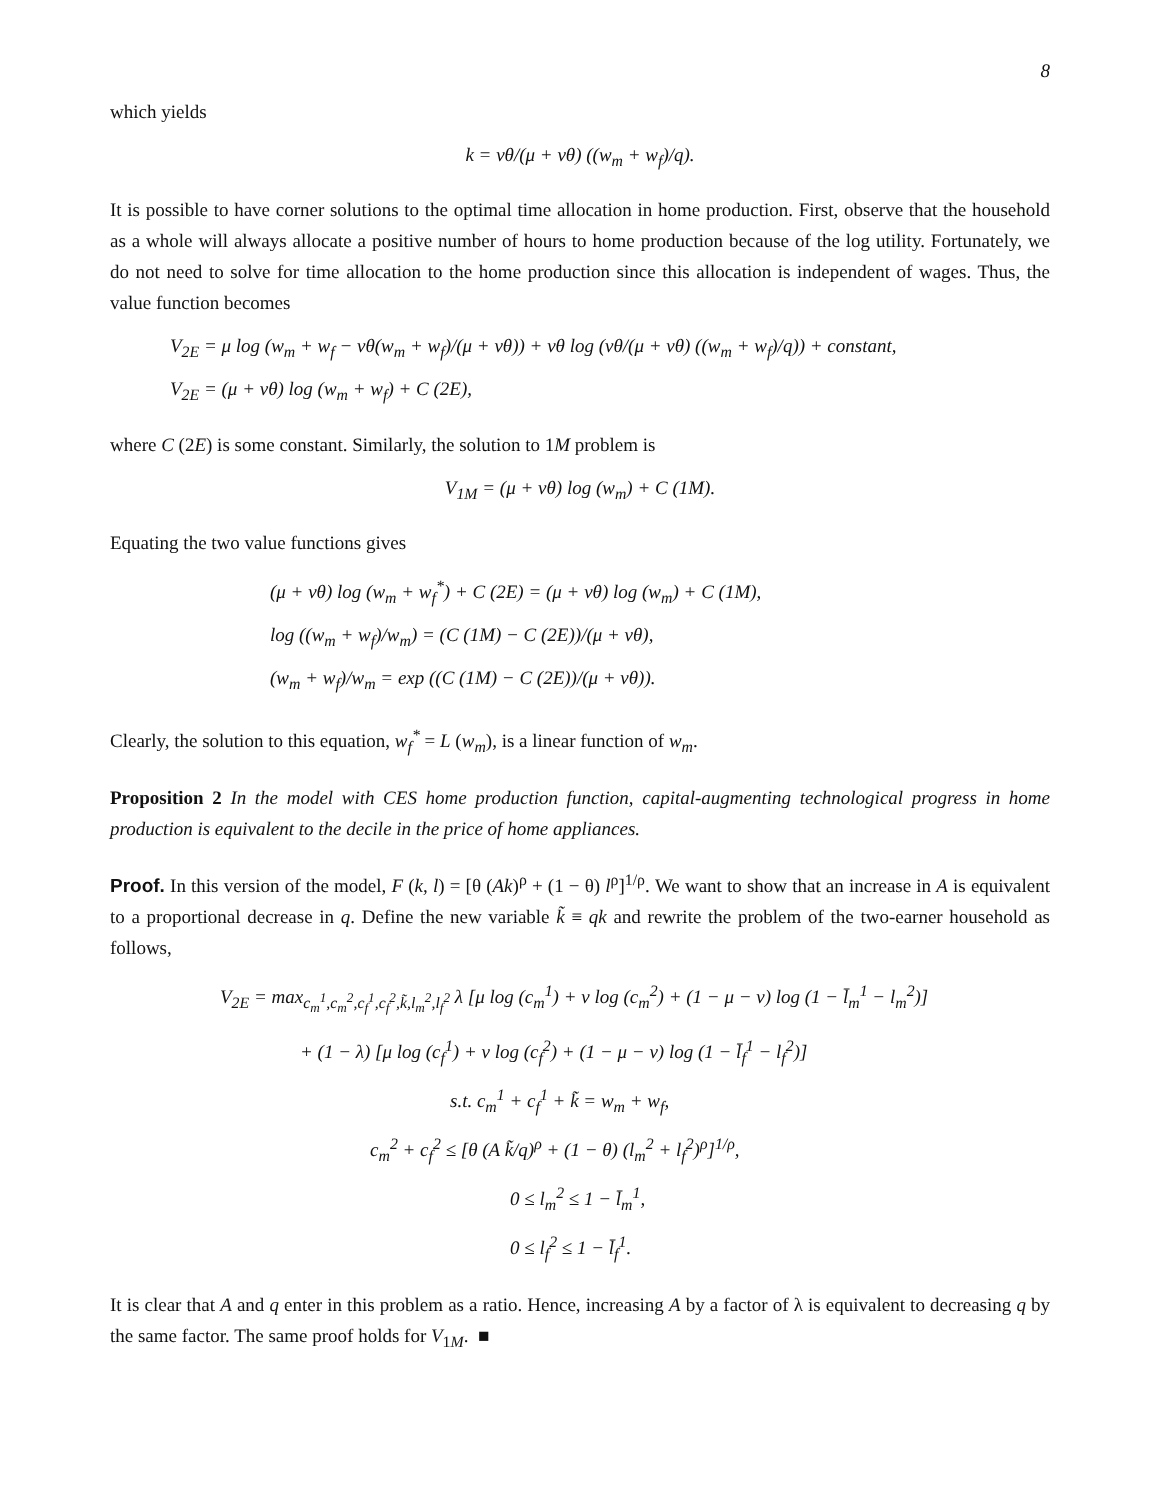8
which yields
k = νθ/(μ + νθ) ((w<sub>m</sub> + w<sub>f</sub>)/q).
It is possible to have corner solutions to the optimal time allocation in home production. First, observe that the household as a whole will always allocate a positive number of hours to home production because of the log utility. Fortunately, we do not need to solve for time allocation to the home production since this allocation is independent of wages. Thus, the value function becomes
V<sub>2E</sub> = μ log (w<sub>m</sub> + w<sub>f</sub> − νθ(w<sub>m</sub> + w<sub>f</sub>)/(μ + νθ)) + νθ log (νθ/(μ + νθ) ((w<sub>m</sub> + w<sub>f</sub>)/q)) + constant,
V<sub>2E</sub> = (μ + νθ) log (w<sub>m</sub> + w<sub>f</sub>) + C (2E),
where C (2E) is some constant. Similarly, the solution to 1M problem is
V<sub>1M</sub> = (μ + νθ) log (w<sub>m</sub>) + C (1M).
Equating the two value functions gives
(μ + νθ) log (w<sub>m</sub> + w<sub>f</sub><sup>*</sup>) + C (2E) = (μ + νθ) log (w<sub>m</sub>) + C (1M),
log ((w<sub>m</sub> + w<sub>f</sub>)/w<sub>m</sub>) = (C (1M) − C (2E))/(μ + νθ),
(w<sub>m</sub> + w<sub>f</sub>)/w<sub>m</sub> = exp ((C (1M) − C (2E))/(μ + νθ)).
Clearly, the solution to this equation, w<sub>f</sub><sup>*</sup> = L (w<sub>m</sub>), is a linear function of w<sub>m</sub>.
Proposition 2 In the model with CES home production function, capital-augmenting technological progress in home production is equivalent to the decile in the price of home appliances.
Proof. In this version of the model, F (k, l) = [θ (Ak)<sup>ρ</sup> + (1 − θ) l<sup>ρ</sup>]<sup>1/ρ</sup>. We want to show that an increase in A is equivalent to a proportional decrease in q. Define the new variable k̃ ≡ qk and rewrite the problem of the two-earner household as follows,
V<sub>2E</sub> = max<sub>c<sub>m</sub><sup>1</sup>,c<sub>m</sub><sup>2</sup>,c<sub>f</sub><sup>1</sup>,c<sub>f</sub><sup>2</sup>,k̃,l<sub>m</sub><sup>2</sup>,l<sub>f</sub><sup>2</sup></sub> λ [μ log (c<sub>m</sub><sup>1</sup>) + ν log (c<sub>m</sub><sup>2</sup>) + (1 − μ − ν) log (1 − l̄<sub>m</sub><sup>1</sup> − l<sub>m</sub><sup>2</sup>)]
+ (1 − λ) [μ log (c<sub>f</sub><sup>1</sup>) + ν log (c<sub>f</sub><sup>2</sup>) + (1 − μ − ν) log (1 − l̄<sub>f</sub><sup>1</sup> − l<sub>f</sub><sup>2</sup>)]
s.t. c<sub>m</sub><sup>1</sup> + c<sub>f</sub><sup>1</sup> + k̃ = w<sub>m</sub> + w<sub>f</sub>,
c<sub>m</sub><sup>2</sup> + c<sub>f</sub><sup>2</sup> ≤ [θ (A k̃/q)<sup>ρ</sup> + (1 − θ) (l<sub>m</sub><sup>2</sup> + l<sub>f</sub><sup>2</sup>)<sup>ρ</sup>]<sup>1/ρ</sup>,
0 ≤ l<sub>m</sub><sup>2</sup> ≤ 1 − l̄<sub>m</sub><sup>1</sup>,
0 ≤ l<sub>f</sub><sup>2</sup> ≤ 1 − l̄<sub>f</sub><sup>1</sup>.
It is clear that A and q enter in this problem as a ratio. Hence, increasing A by a factor of λ is equivalent to decreasing q by the same factor. The same proof holds for V<sub>1M</sub>. ■